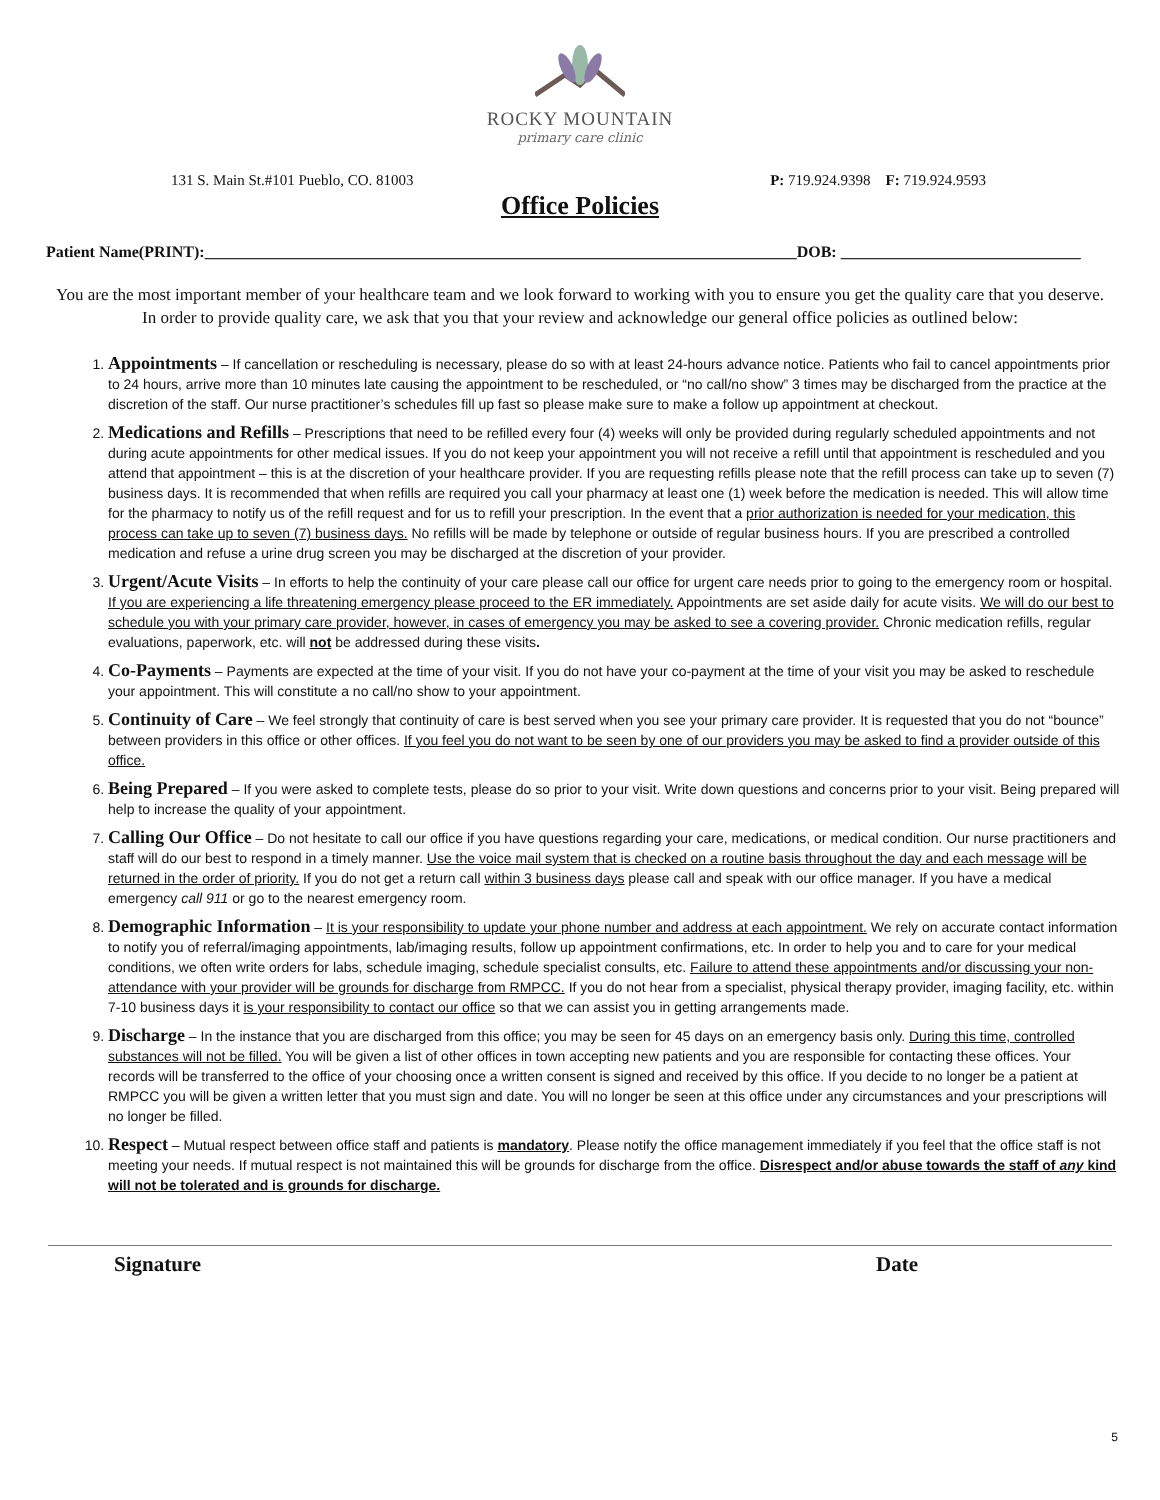ROCKY MOUNTAIN
primary care clinic
131 S. Main St.#101 Pueblo, CO. 81003 P: 719.924.9398 F: 719.924.9593
Office Policies
Patient Name(PRINT):__________________________________________________________________________DOB: ______________________________
You are the most important member of your healthcare team and we look forward to working with you to ensure you get the quality care that you deserve. In order to provide quality care, we ask that you that your review and acknowledge our general office policies as outlined below:
1. Appointments – If cancellation or rescheduling is necessary, please do so with at least 24-hours advance notice. Patients who fail to cancel appointments prior to 24 hours, arrive more than 10 minutes late causing the appointment to be rescheduled, or “no call/no show” 3 times may be discharged from the practice at the discretion of the staff. Our nurse practitioner’s schedules fill up fast so please make sure to make a follow up appointment at checkout.
2. Medications and Refills – Prescriptions that need to be refilled every four (4) weeks will only be provided during regularly scheduled appointments and not during acute appointments for other medical issues. If you do not keep your appointment you will not receive a refill until that appointment is rescheduled and you attend that appointment – this is at the discretion of your healthcare provider. If you are requesting refills please note that the refill process can take up to seven (7) business days. It is recommended that when refills are required you call your pharmacy at least one (1) week before the medication is needed. This will allow time for the pharmacy to notify us of the refill request and for us to refill your prescription. In the event that a prior authorization is needed for your medication, this process can take up to seven (7) business days. No refills will be made by telephone or outside of regular business hours. If you are prescribed a controlled medication and refuse a urine drug screen you may be discharged at the discretion of your provider.
3. Urgent/Acute Visits – In efforts to help the continuity of your care please call our office for urgent care needs prior to going to the emergency room or hospital. If you are experiencing a life threatening emergency please proceed to the ER immediately. Appointments are set aside daily for acute visits. We will do our best to schedule you with your primary care provider, however, in cases of emergency you may be asked to see a covering provider. Chronic medication refills, regular evaluations, paperwork, etc. will not be addressed during these visits.
4. Co-Payments – Payments are expected at the time of your visit. If you do not have your co-payment at the time of your visit you may be asked to reschedule your appointment. This will constitute a no call/no show to your appointment.
5. Continuity of Care – We feel strongly that continuity of care is best served when you see your primary care provider. It is requested that you do not “bounce” between providers in this office or other offices. If you feel you do not want to be seen by one of our providers you may be asked to find a provider outside of this office.
6. Being Prepared – If you were asked to complete tests, please do so prior to your visit. Write down questions and concerns prior to your visit. Being prepared will help to increase the quality of your appointment.
7. Calling Our Office – Do not hesitate to call our office if you have questions regarding your care, medications, or medical condition. Our nurse practitioners and staff will do our best to respond in a timely manner. Use the voice mail system that is checked on a routine basis throughout the day and each message will be returned in the order of priority. If you do not get a return call within 3 business days please call and speak with our office manager. If you have a medical emergency call 911 or go to the nearest emergency room.
8. Demographic Information – It is your responsibility to update your phone number and address at each appointment. We rely on accurate contact information to notify you of referral/imaging appointments, lab/imaging results, follow up appointment confirmations, etc. In order to help you and to care for your medical conditions, we often write orders for labs, schedule imaging, schedule specialist consults, etc. Failure to attend these appointments and/or discussing your non-attendance with your provider will be grounds for discharge from RMPCC. If you do not hear from a specialist, physical therapy provider, imaging facility, etc. within 7-10 business days it is your responsibility to contact our office so that we can assist you in getting arrangements made.
9. Discharge – In the instance that you are discharged from this office; you may be seen for 45 days on an emergency basis only. During this time, controlled substances will not be filled. You will be given a list of other offices in town accepting new patients and you are responsible for contacting these offices. Your records will be transferred to the office of your choosing once a written consent is signed and received by this office. If you decide to no longer be a patient at RMPCC you will be given a written letter that you must sign and date. You will no longer be seen at this office under any circumstances and your prescriptions will no longer be filled.
10. Respect – Mutual respect between office staff and patients is mandatory. Please notify the office management immediately if you feel that the office staff is not meeting your needs. If mutual respect is not maintained this will be grounds for discharge from the office. Disrespect and/or abuse towards the staff of any kind will not be tolerated and is grounds for discharge.
Signature Date
5